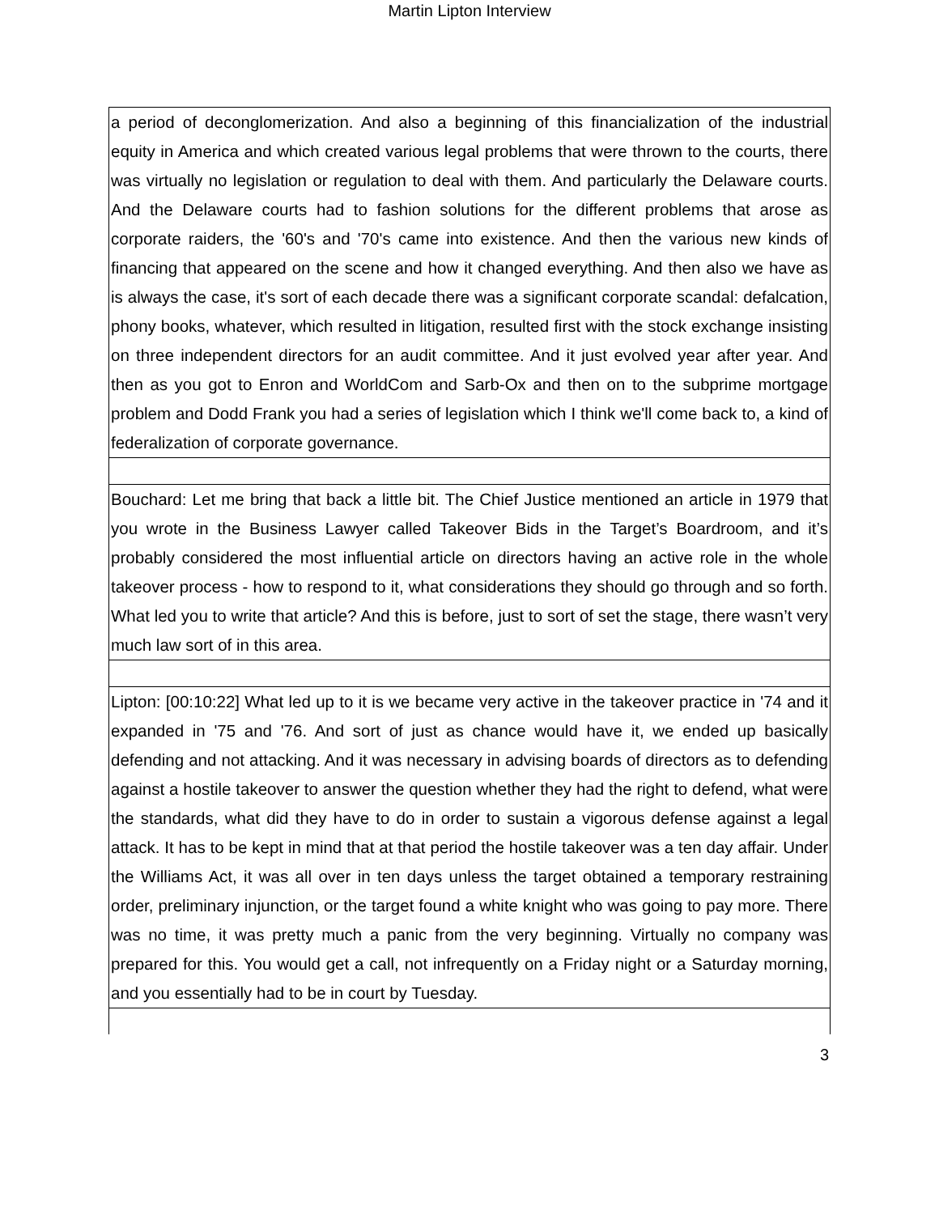Martin Lipton Interview
| a period of deconglomerization. And also a beginning of this financialization of the industrial equity in America and which created various legal problems that were thrown to the courts, there was virtually no legislation or regulation to deal with them. And particularly the Delaware courts. And the Delaware courts had to fashion solutions for the different problems that arose as corporate raiders, the '60's and '70's came into existence. And then the various new kinds of financing that appeared on the scene and how it changed everything. And then also we have as is always the case, it's sort of each decade there was a significant corporate scandal: defalcation, phony books, whatever, which resulted in litigation, resulted first with the stock exchange insisting on three independent directors for an audit committee. And it just evolved year after year. And then as you got to Enron and WorldCom and Sarb-Ox and then on to the subprime mortgage problem and Dodd Frank you had a series of legislation which I think we'll come back to, a kind of federalization of corporate governance. |
| Bouchard: Let me bring that back a little bit. The Chief Justice mentioned an article in 1979 that you wrote in the Business Lawyer called Takeover Bids in the Target’s Boardroom, and it’s probably considered the most influential article on directors having an active role in the whole takeover process - how to respond to it, what considerations they should go through and so forth. What led you to write that article? And this is before, just to sort of set the stage, there wasn’t very much law sort of in this area. |
| Lipton: [00:10:22] What led up to it is we became very active in the takeover practice in '74 and it expanded in '75 and '76. And sort of just as chance would have it, we ended up basically defending and not attacking. And it was necessary in advising boards of directors as to defending against a hostile takeover to answer the question whether they had the right to defend, what were the standards, what did they have to do in order to sustain a vigorous defense against a legal attack. It has to be kept in mind that at that period the hostile takeover was a ten day affair. Under the Williams Act, it was all over in ten days unless the target obtained a temporary restraining order, preliminary injunction, or the target found a white knight who was going to pay more. There was no time, it was pretty much a panic from the very beginning. Virtually no company was prepared for this. You would get a call, not infrequently on a Friday night or a Saturday morning, and you essentially had to be in court by Tuesday. |
3